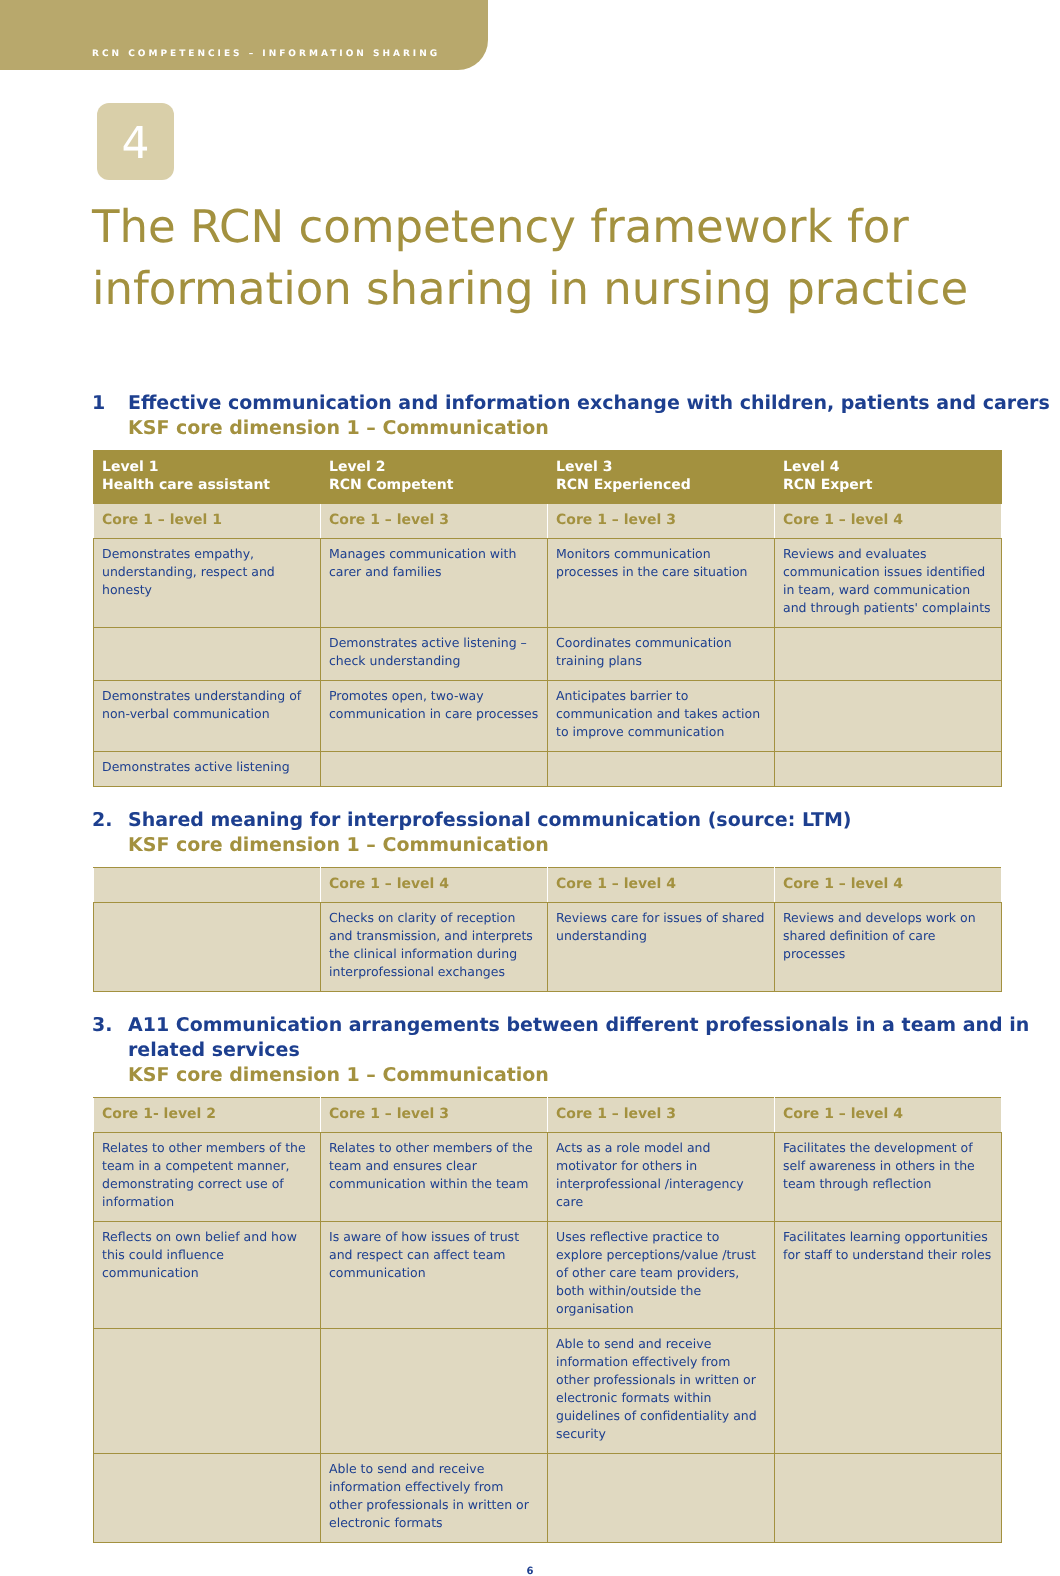RCN COMPETENCIES – INFORMATION SHARING
4
The RCN competency framework for information sharing in nursing practice
1 Effective communication and information exchange with children, patients and carers
KSF core dimension 1 – Communication
| Level 1 Health care assistant | Level 2 RCN Competent | Level 3 RCN Experienced | Level 4 RCN Expert |
| --- | --- | --- | --- |
| Core 1 – level 1 | Core 1 – level 3 | Core 1 – level 3 | Core 1 – level 4 |
| Demonstrates empathy, understanding, respect and honesty | Manages communication with carer and families | Monitors communication processes in the care situation | Reviews and evaluates communication issues identified in team, ward communication and through patients' complaints |
| | Demonstrates active listening – check understanding | Coordinates communication training plans | |
| Demonstrates understanding of non-verbal communication | Promotes open, two-way communication in care processes | Anticipates barrier to communication and takes action to improve communication | |
| Demonstrates active listening | | | |
2. Shared meaning for interprofessional communication (source: LTM)
KSF core dimension 1 – Communication
| | Core 1 – level 4 | Core 1 – level 4 | Core 1 – level 4 |
| | Checks on clarity of reception and transmission, and interprets the clinical information during interprofessional exchanges | Reviews care for issues of shared understanding | Reviews and develops work on shared definition of care processes |
3. A11 Communication arrangements between different professionals in a team and in
related services
KSF core dimension 1 – Communication
| Core 1- level 2 | Core 1 – level 3 | Core 1 – level 3 | Core 1 – level 4 |
| Relates to other members of the team in a competent manner, demonstrating correct use of information | Relates to other members of the team and ensures clear communication within the team | Acts as a role model and motivator for others in interprofessional /interagency care | Facilitates the development of self awareness in others in the team through reflection |
| Reflects on own belief and how this could influence communication | Is aware of how issues of trust and respect can affect team communication | Uses reflective practice to explore perceptions/value /trust of other care team providers, both within/outside the organisation | Facilitates learning opportunities for staff to understand their roles |
| | | Able to send and receive information effectively from other professionals in written or electronic formats within guidelines of confidentiality and security | |
| | Able to send and receive information effectively from other professionals in written or electronic formats | | |
6